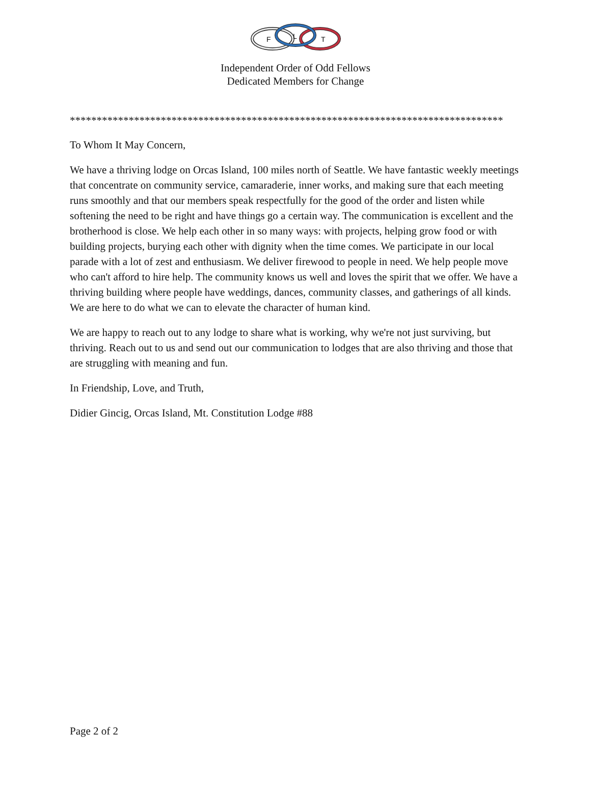F
L
T
Independent Order of Odd Fellows
Dedicated Members for Change
*********************************************************************************
To Whom It May Concern,
We have a thriving lodge on Orcas Island, 100 miles north of Seattle. We have fantastic weekly meetings that concentrate on community service, camaraderie, inner works, and making sure that each meeting runs smoothly and that our members speak respectfully for the good of the order and listen while softening the need to be right and have things go a certain way. The communication is excellent and the brotherhood is close. We help each other in so many ways: with projects, helping grow food or with building projects, burying each other with dignity when the time comes. We participate in our local parade with a lot of zest and enthusiasm. We deliver firewood to people in need. We help people move who can't afford to hire help. The community knows us well and loves the spirit that we offer. We have a thriving building where people have weddings, dances, community classes, and gatherings of all kinds. We are here to do what we can to elevate the character of human kind.
We are happy to reach out to any lodge to share what is working, why we're not just surviving, but thriving. Reach out to us and send out our communication to lodges that are also thriving and those that are struggling with meaning and fun.
In Friendship, Love, and Truth,
Didier Gincig, Orcas Island, Mt. Constitution Lodge #88
Page 2 of 2